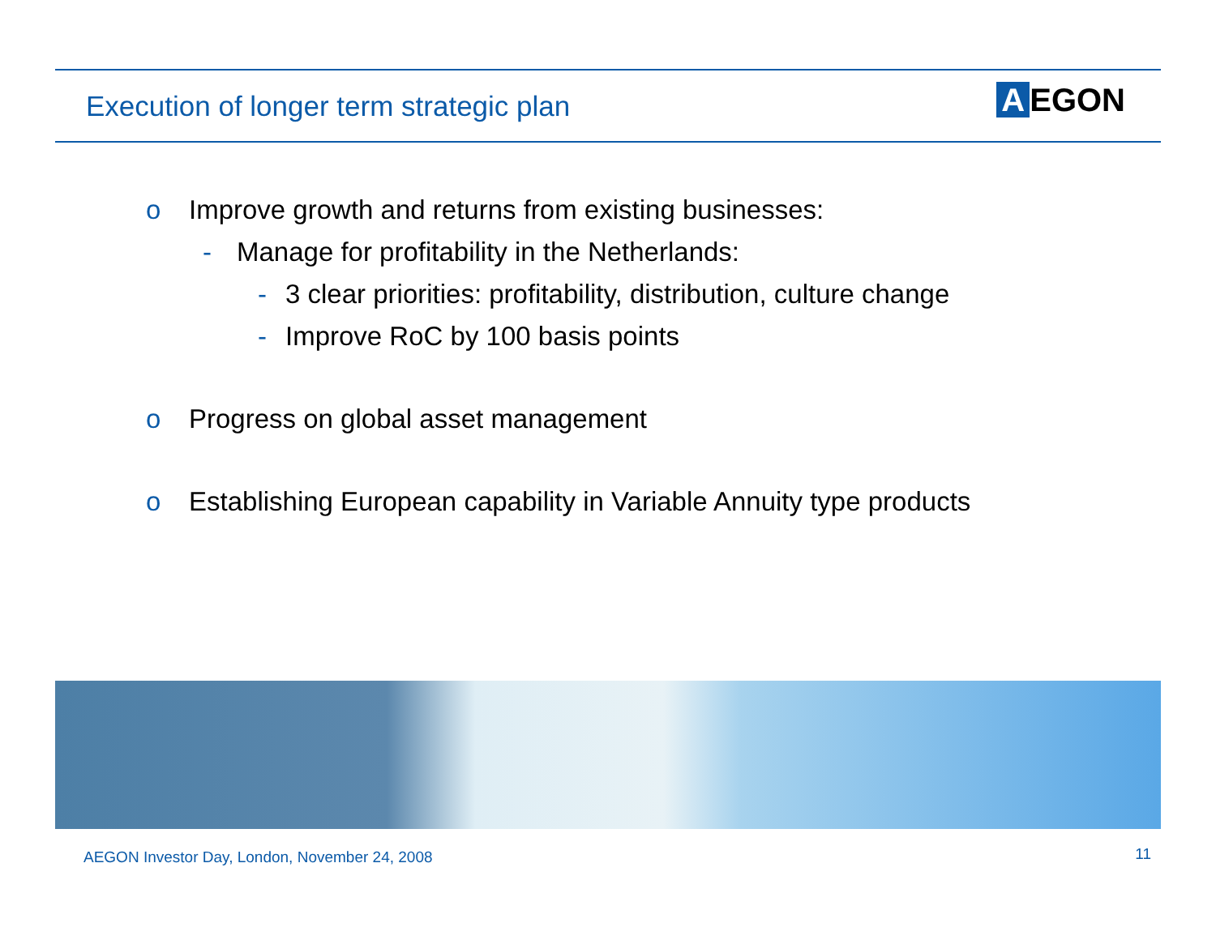Execution of longer term strategic plan
A EGON
o Improve growth and returns from existing businesses:
- Manage for profitability in the Netherlands:
- 3 clear priorities: profitability, distribution, culture change
- Improve RoC by 100 basis points
o Progress on global asset management
o Establishing European capability in Variable Annuity type products
AEGON Investor Day, London, November 24, 2008
11